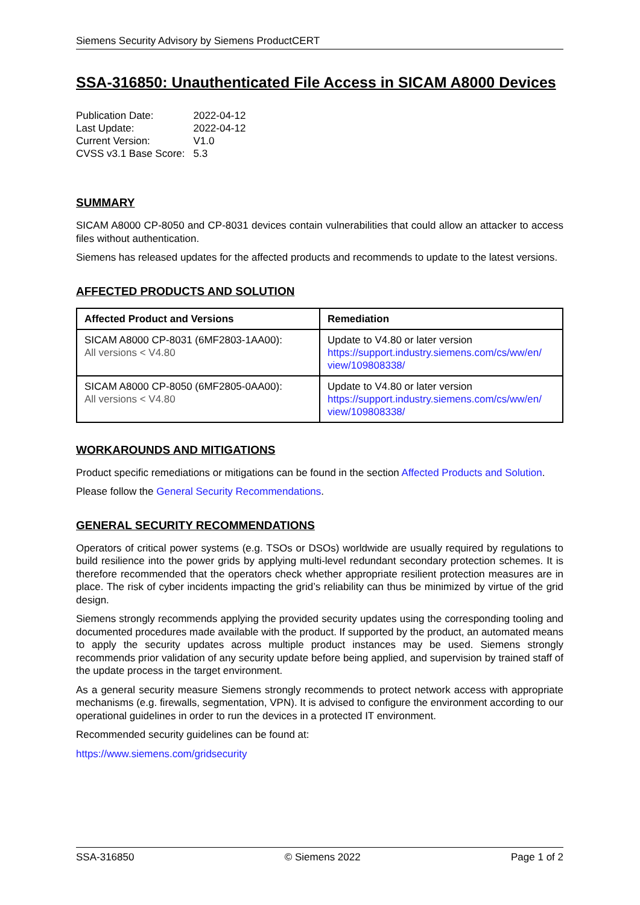Siemens Security Advisory by Siemens ProductCERT
SSA-316850: Unauthenticated File Access in SICAM A8000 Devices
| Publication Date: | 2022-04-12 |
| Last Update: | 2022-04-12 |
| Current Version: | V1.0 |
| CVSS v3.1 Base Score: | 5.3 |
SUMMARY
SICAM A8000 CP-8050 and CP-8031 devices contain vulnerabilities that could allow an attacker to access files without authentication.
Siemens has released updates for the affected products and recommends to update to the latest versions.
AFFECTED PRODUCTS AND SOLUTION
| Affected Product and Versions | Remediation |
| --- | --- |
| SICAM A8000 CP-8031 (6MF2803-1AA00): All versions < V4.80 | Update to V4.80 or later version https://support.industry.siemens.com/cs/ww/en/ view/109808338/ |
| SICAM A8000 CP-8050 (6MF2805-0AA00): All versions < V4.80 | Update to V4.80 or later version https://support.industry.siemens.com/cs/ww/en/ view/109808338/ |
WORKAROUNDS AND MITIGATIONS
Product specific remediations or mitigations can be found in the section Affected Products and Solution.
Please follow the General Security Recommendations.
GENERAL SECURITY RECOMMENDATIONS
Operators of critical power systems (e.g. TSOs or DSOs) worldwide are usually required by regulations to build resilience into the power grids by applying multi-level redundant secondary protection schemes. It is therefore recommended that the operators check whether appropriate resilient protection measures are in place. The risk of cyber incidents impacting the grid’s reliability can thus be minimized by virtue of the grid design.
Siemens strongly recommends applying the provided security updates using the corresponding tooling and documented procedures made available with the product. If supported by the product, an automated means to apply the security updates across multiple product instances may be used. Siemens strongly recommends prior validation of any security update before being applied, and supervision by trained staff of the update process in the target environment.
As a general security measure Siemens strongly recommends to protect network access with appropriate mechanisms (e.g. firewalls, segmentation, VPN). It is advised to configure the environment according to our operational guidelines in order to run the devices in a protected IT environment.
Recommended security guidelines can be found at:
https://www.siemens.com/gridsecurity
SSA-316850 © Siemens 2022 Page 1 of 2